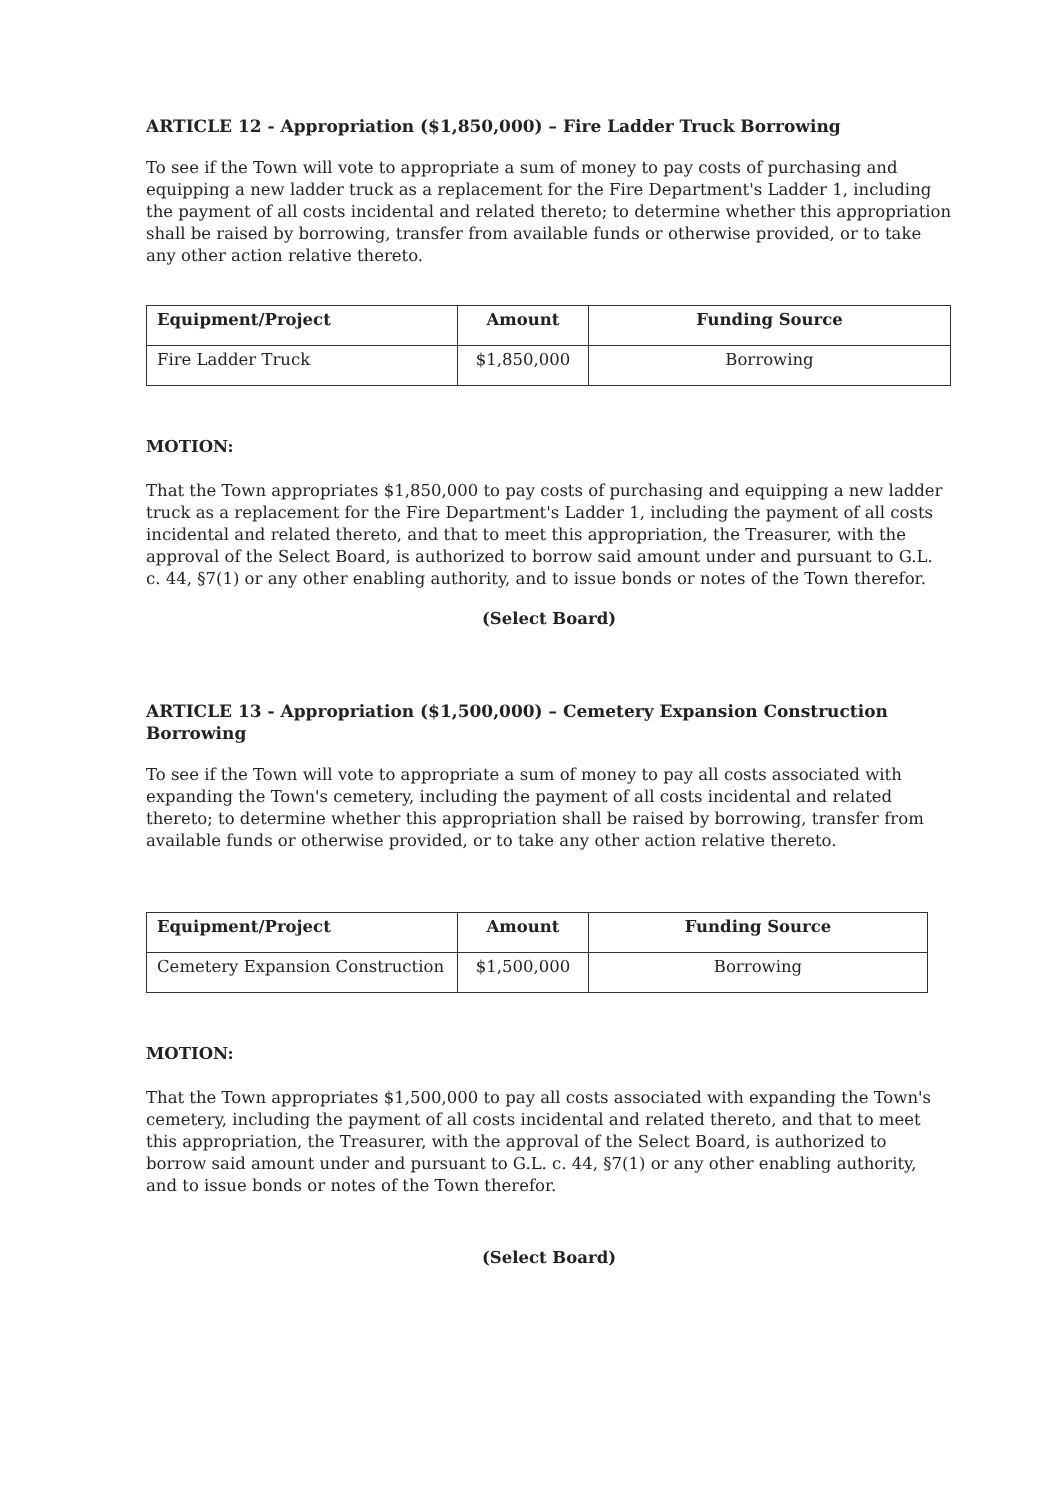ARTICLE 12 - Appropriation ($1,850,000) – Fire Ladder Truck Borrowing
To see if the Town will vote to appropriate a sum of money to pay costs of purchasing and equipping a new ladder truck as a replacement for the Fire Department's Ladder 1, including the payment of all costs incidental and related thereto; to determine whether this appropriation shall be raised by borrowing, transfer from available funds or otherwise provided, or to take any other action relative thereto.
| Equipment/Project | Amount | Funding Source |
| --- | --- | --- |
| Fire Ladder Truck | $1,850,000 | Borrowing |
MOTION:
That the Town appropriates $1,850,000 to pay costs of purchasing and equipping a new ladder truck as a replacement for the Fire Department's Ladder 1, including the payment of all costs incidental and related thereto, and that to meet this appropriation, the Treasurer, with the approval of the Select Board, is authorized to borrow said amount under and pursuant to G.L. c. 44, §7(1) or any other enabling authority, and to issue bonds or notes of the Town therefor.
(Select Board)
ARTICLE 13 - Appropriation ($1,500,000) – Cemetery Expansion Construction Borrowing
To see if the Town will vote to appropriate a sum of money to pay all costs associated with expanding the Town's cemetery, including the payment of all costs incidental and related thereto; to determine whether this appropriation shall be raised by borrowing, transfer from available funds or otherwise provided, or to take any other action relative thereto.
| Equipment/Project | Amount | Funding Source |
| --- | --- | --- |
| Cemetery Expansion Construction | $1,500,000 | Borrowing |
MOTION:
That the Town appropriates $1,500,000 to pay all costs associated with expanding the Town's cemetery, including the payment of all costs incidental and related thereto, and that to meet this appropriation, the Treasurer, with the approval of the Select Board, is authorized to borrow said amount under and pursuant to G.L. c. 44, §7(1) or any other enabling authority, and to issue bonds or notes of the Town therefor.
(Select Board)